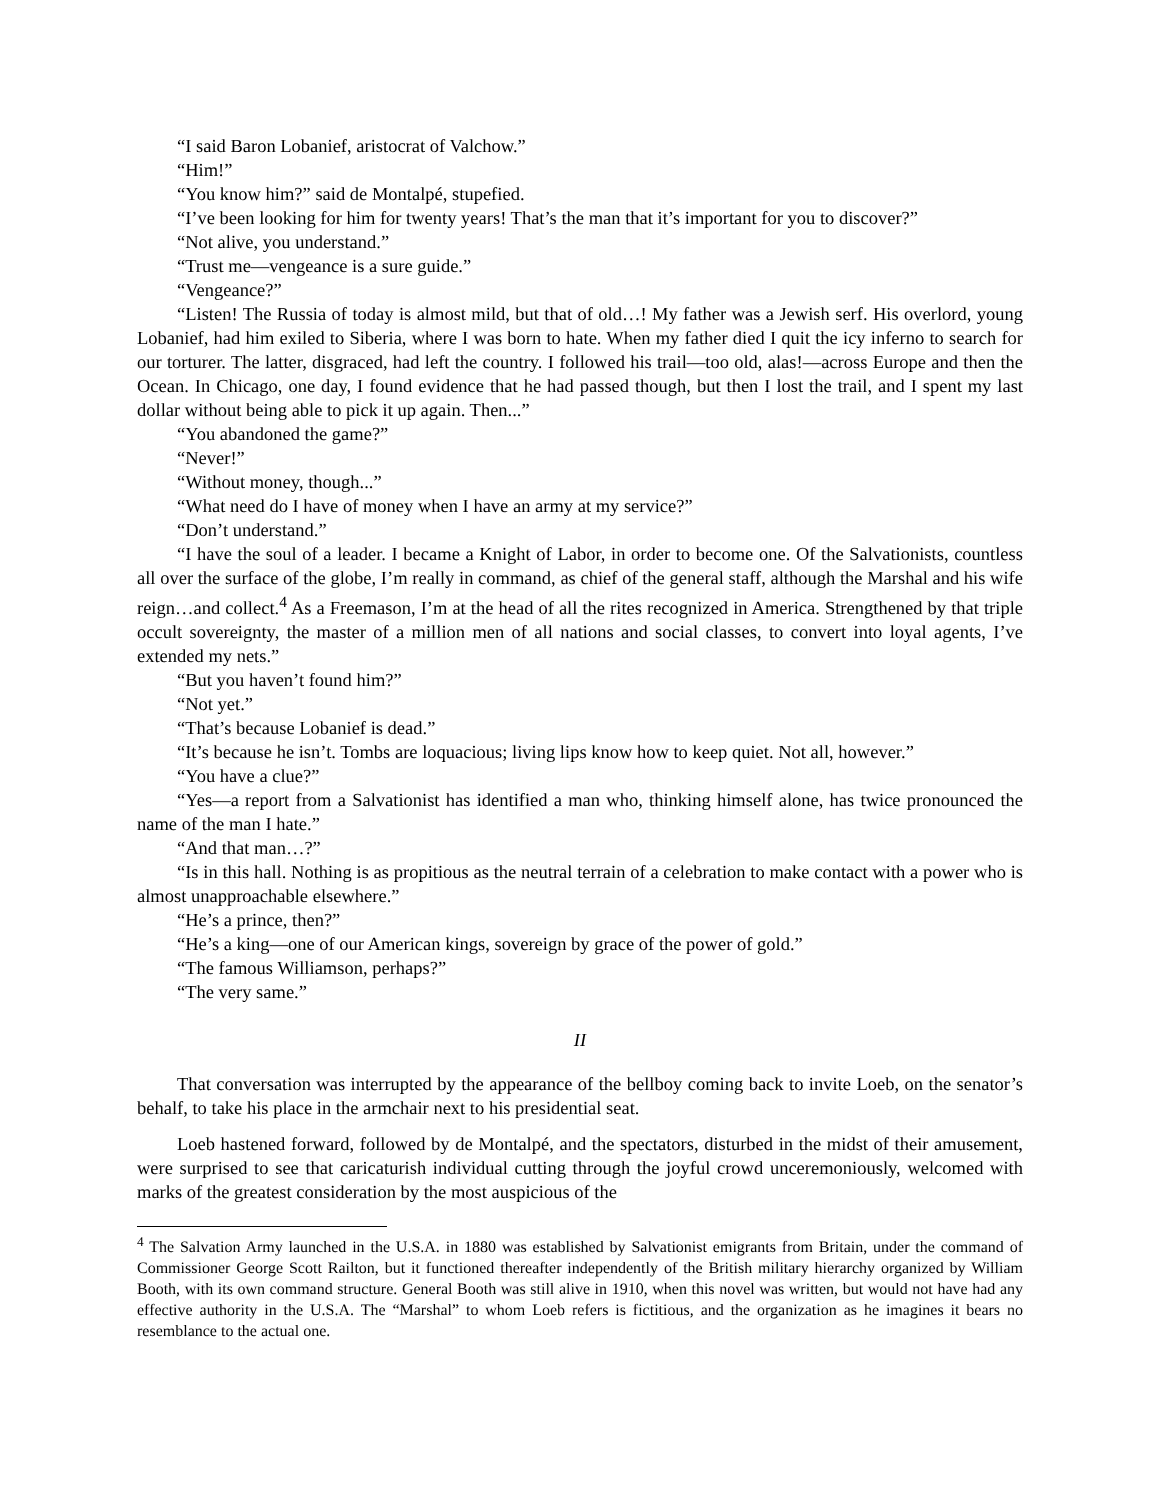“I said Baron Lobanief, aristocrat of Valchow.”
“Him!”
“You know him?” said de Montalpé, stupefied.
“I’ve been looking for him for twenty years! That’s the man that it’s important for you to discover?”
“Not alive, you understand.”
“Trust me—vengeance is a sure guide.”
“Vengeance?”
“Listen! The Russia of today is almost mild, but that of old…! My father was a Jewish serf. His overlord, young Lobanief, had him exiled to Siberia, where I was born to hate. When my father died I quit the icy inferno to search for our torturer. The latter, disgraced, had left the country. I followed his trail—too old, alas!—across Europe and then the Ocean. In Chicago, one day, I found evidence that he had passed though, but then I lost the trail, and I spent my last dollar without being able to pick it up again. Then...”
“You abandoned the game?”
“Never!”
“Without money, though...”
“What need do I have of money when I have an army at my service?”
“Don’t understand.”
“I have the soul of a leader. I became a Knight of Labor, in order to become one. Of the Salvationists, countless all over the surface of the globe, I’m really in command, as chief of the general staff, although the Marshal and his wife reign…and collect.<sup>4</sup> As a Freemason, I’m at the head of all the rites recognized in America. Strengthened by that triple occult sovereignty, the master of a million men of all nations and social classes, to convert into loyal agents, I’ve extended my nets.”
“But you haven’t found him?”
“Not yet.”
“That’s because Lobanief is dead.”
“It’s because he isn’t. Tombs are loquacious; living lips know how to keep quiet. Not all, however.”
“You have a clue?”
“Yes—a report from a Salvationist has identified a man who, thinking himself alone, has twice pronounced the name of the man I hate.”
“And that man…?”
“Is in this hall. Nothing is as propitious as the neutral terrain of a celebration to make contact with a power who is almost unapproachable elsewhere.”
“He’s a prince, then?”
“He’s a king—one of our American kings, sovereign by grace of the power of gold.”
“The famous Williamson, perhaps?”
“The very same.”
II
That conversation was interrupted by the appearance of the bellboy coming back to invite Loeb, on the senator’s behalf, to take his place in the armchair next to his presidential seat.
Loeb hastened forward, followed by de Montalpé, and the spectators, disturbed in the midst of their amusement, were surprised to see that caricaturish individual cutting through the joyful crowd unceremoniously, welcomed with marks of the greatest consideration by the most auspicious of the
<sup>4</sup> The Salvation Army launched in the U.S.A. in 1880 was established by Salvationist emigrants from Britain, under the command of Commissioner George Scott Railton, but it functioned thereafter independently of the British military hierarchy organized by William Booth, with its own command structure. General Booth was still alive in 1910, when this novel was written, but would not have had any effective authority in the U.S.A. The “Marshal” to whom Loeb refers is fictitious, and the organization as he imagines it bears no resemblance to the actual one.